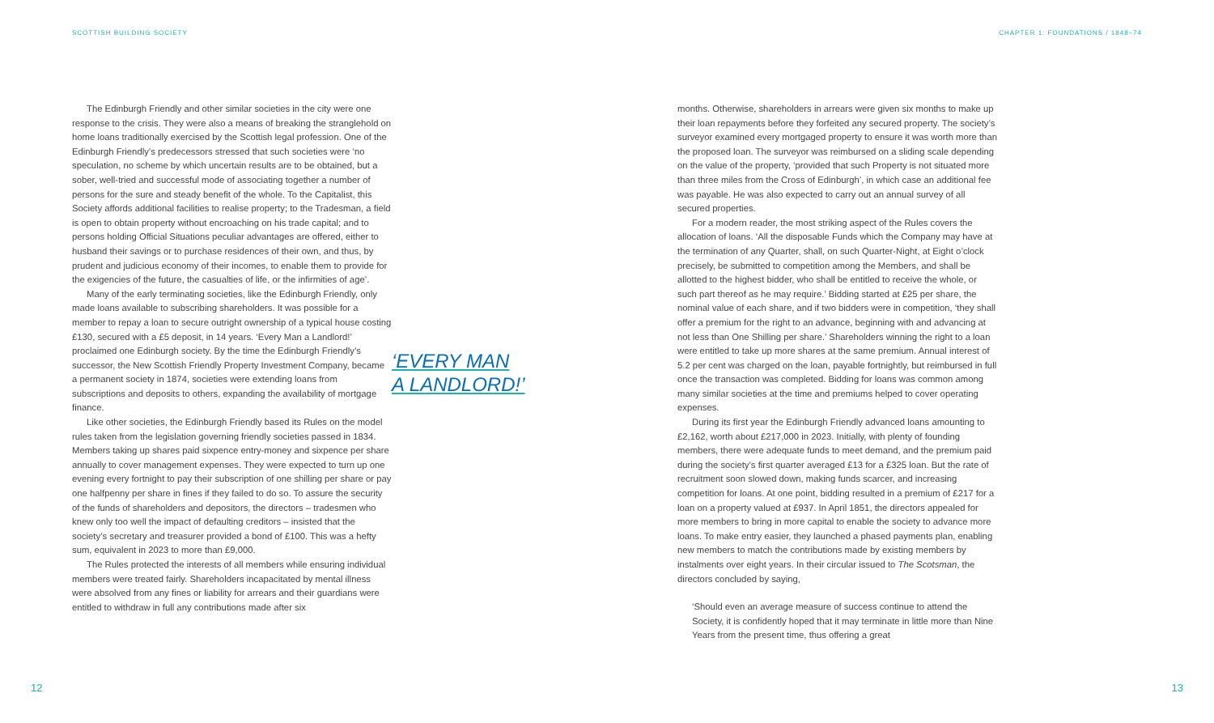SCOTTISH BUILDING SOCIETY
The Edinburgh Friendly and other similar societies in the city were one response to the crisis. They were also a means of breaking the stranglehold on home loans traditionally exercised by the Scottish legal profession. One of the Edinburgh Friendly’s predecessors stressed that such societies were ‘no speculation, no scheme by which uncertain results are to be obtained, but a sober, well-tried and successful mode of associating together a number of persons for the sure and steady benefit of the whole. To the Capitalist, this Society affords additional facilities to realise property; to the Tradesman, a field is open to obtain property without encroaching on his trade capital; and to persons holding Official Situations peculiar advantages are offered, either to husband their savings or to purchase residences of their own, and thus, by prudent and judicious economy of their incomes, to enable them to provide for the exigencies of the future, the casualties of life, or the infirmities of age’.
Many of the early terminating societies, like the Edinburgh Friendly, only made loans available to subscribing shareholders. It was possible for a member to repay a loan to secure outright ownership of a typical house costing £130, secured with a £5 deposit, in 14 years. ‘Every Man a Landlord!’ proclaimed one Edinburgh society. By the time the Edinburgh Friendly’s successor, the New Scottish Friendly Property Investment Company, became a permanent society in 1874, societies were extending loans from subscriptions and deposits to others, expanding the availability of mortgage finance.
Like other societies, the Edinburgh Friendly based its Rules on the model rules taken from the legislation governing friendly societies passed in 1834. Members taking up shares paid sixpence entry-money and sixpence per share annually to cover management expenses. They were expected to turn up one evening every fortnight to pay their subscription of one shilling per share or pay one halfpenny per share in fines if they failed to do so. To assure the security of the funds of shareholders and depositors, the directors – tradesmen who knew only too well the impact of defaulting creditors – insisted that the society’s secretary and treasurer provided a bond of £100. This was a hefty sum, equivalent in 2023 to more than £9,000.
The Rules protected the interests of all members while ensuring individual members were treated fairly. Shareholders incapacitated by mental illness were absolved from any fines or liability for arrears and their guardians were entitled to withdraw in full any contributions made after six
‘EVERY MAN
A LANDLORD!’
12
CHAPTER 1: FOUNDATIONS / 1848–74
months. Otherwise, shareholders in arrears were given six months to make up their loan repayments before they forfeited any secured property. The society’s surveyor examined every mortgaged property to ensure it was worth more than the proposed loan. The surveyor was reimbursed on a sliding scale depending on the value of the property, ‘provided that such Property is not situated more than three miles from the Cross of Edinburgh’, in which case an additional fee was payable. He was also expected to carry out an annual survey of all secured properties.
For a modern reader, the most striking aspect of the Rules covers the allocation of loans. ‘All the disposable Funds which the Company may have at the termination of any Quarter, shall, on such Quarter-Night, at Eight o’clock precisely, be submitted to competition among the Members, and shall be allotted to the highest bidder, who shall be entitled to receive the whole, or such part thereof as he may require.’ Bidding started at £25 per share, the nominal value of each share, and if two bidders were in competition, ‘they shall offer a premium for the right to an advance, beginning with and advancing at not less than One Shilling per share.’ Shareholders winning the right to a loan were entitled to take up more shares at the same premium. Annual interest of 5.2 per cent was charged on the loan, payable fortnightly, but reimbursed in full once the transaction was completed. Bidding for loans was common among many similar societies at the time and premiums helped to cover operating expenses.
During its first year the Edinburgh Friendly advanced loans amounting to £2,162, worth about £217,000 in 2023. Initially, with plenty of founding members, there were adequate funds to meet demand, and the premium paid during the society’s first quarter averaged £13 for a £325 loan. But the rate of recruitment soon slowed down, making funds scarcer, and increasing competition for loans. At one point, bidding resulted in a premium of £217 for a loan on a property valued at £937. In April 1851, the directors appealed for more members to bring in more capital to enable the society to advance more loans. To make entry easier, they launched a phased payments plan, enabling new members to match the contributions made by existing members by instalments over eight years. In their circular issued to The Scotsman, the directors concluded by saying,
‘Should even an average measure of success continue to attend the Society, it is confidently hoped that it may terminate in little more than Nine Years from the present time, thus offering a great
13